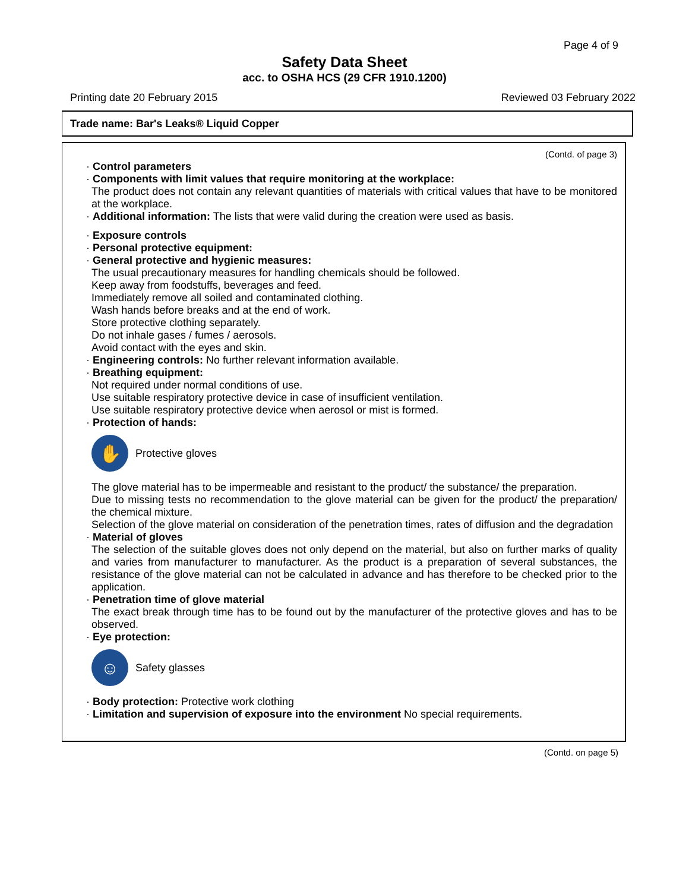Page 4 of 9
Safety Data Sheet
acc. to OSHA HCS (29 CFR 1910.1200)
Printing date 20 February 2015 Reviewed 03 February 2022
Trade name: Bar's Leaks® Liquid Copper
(Contd. of page 3)
· Control parameters
· Components with limit values that require monitoring at the workplace:
The product does not contain any relevant quantities of materials with critical values that have to be monitored at the workplace.
· Additional information: The lists that were valid during the creation were used as basis.
· Exposure controls
· Personal protective equipment:
· General protective and hygienic measures:
The usual precautionary measures for handling chemicals should be followed.
Keep away from foodstuffs, beverages and feed.
Immediately remove all soiled and contaminated clothing.
Wash hands before breaks and at the end of work.
Store protective clothing separately.
Do not inhale gases / fumes / aerosols.
Avoid contact with the eyes and skin.
· Engineering controls: No further relevant information available.
· Breathing equipment:
Not required under normal conditions of use.
Use suitable respiratory protective device in case of insufficient ventilation.
Use suitable respiratory protective device when aerosol or mist is formed.
· Protection of hands:
✋
Protective gloves
The glove material has to be impermeable and resistant to the product/ the substance/ the preparation.
Due to missing tests no recommendation to the glove material can be given for the product/ the preparation/ the chemical mixture.
Selection of the glove material on consideration of the penetration times, rates of diffusion and the degradation
· Material of gloves
The selection of the suitable gloves does not only depend on the material, but also on further marks of quality and varies from manufacturer to manufacturer. As the product is a preparation of several substances, the resistance of the glove material can not be calculated in advance and has therefore to be checked prior to the application.
· Penetration time of glove material
The exact break through time has to be found out by the manufacturer of the protective gloves and has to be observed.
· Eye protection:
☺
Safety glasses
· Body protection: Protective work clothing
· Limitation and supervision of exposure into the environment No special requirements.
(Contd. on page 5)